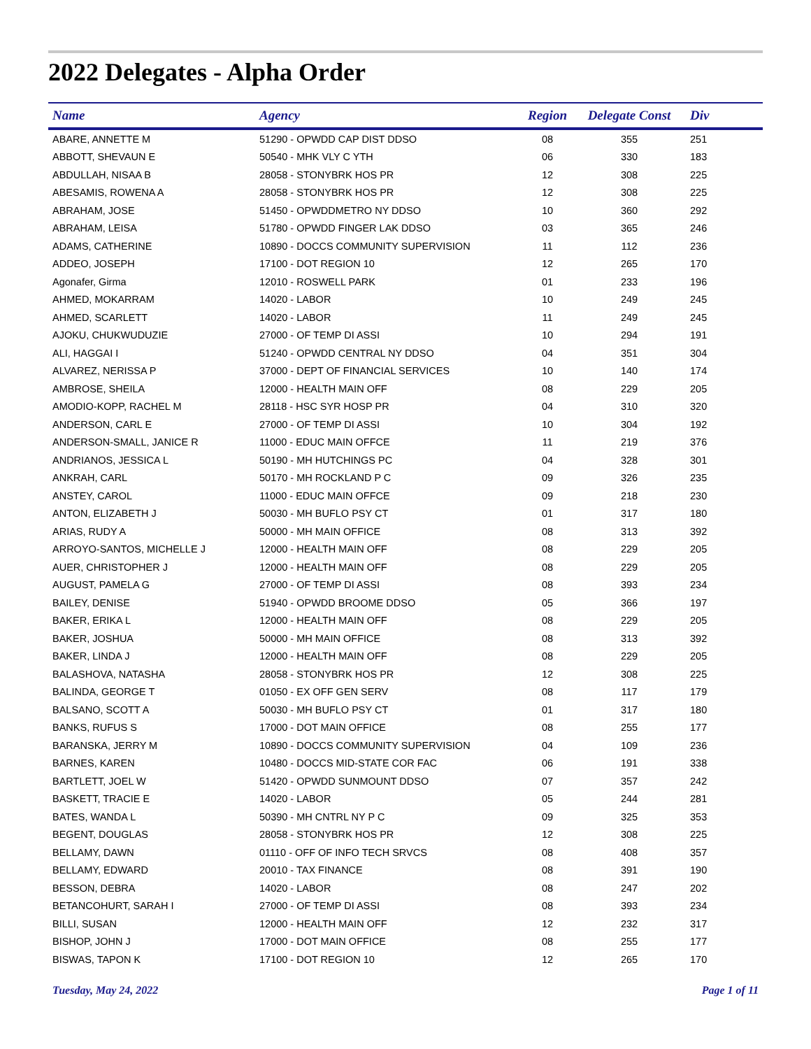2022 Delegates - Alpha Order
| Name | Agency | Region | Delegate Const | Div |
| --- | --- | --- | --- | --- |
| ABARE, ANNETTE M | 51290 - OPWDD CAP DIST DDSO | 08 | 355 | 251 |
| ABBOTT, SHEVAUN E | 50540 - MHK VLY C YTH | 06 | 330 | 183 |
| ABDULLAH, NISAA B | 28058 - STONYBRK HOS PR | 12 | 308 | 225 |
| ABESAMIS, ROWENA A | 28058 - STONYBRK HOS PR | 12 | 308 | 225 |
| ABRAHAM, JOSE | 51450 - OPWDDMETRO NY DDSO | 10 | 360 | 292 |
| ABRAHAM, LEISA | 51780 - OPWDD FINGER LAK DDSO | 03 | 365 | 246 |
| ADAMS, CATHERINE | 10890 - DOCCS COMMUNITY SUPERVISION | 11 | 112 | 236 |
| ADDEO, JOSEPH | 17100 - DOT REGION 10 | 12 | 265 | 170 |
| Agonafer, Girma | 12010 - ROSWELL PARK | 01 | 233 | 196 |
| AHMED, MOKARRAM | 14020 - LABOR | 10 | 249 | 245 |
| AHMED, SCARLETT | 14020 - LABOR | 11 | 249 | 245 |
| AJOKU, CHUKWUDUZIE | 27000 - OF TEMP DI ASSI | 10 | 294 | 191 |
| ALI, HAGGAI I | 51240 - OPWDD CENTRAL NY DDSO | 04 | 351 | 304 |
| ALVAREZ, NERISSA P | 37000 - DEPT OF FINANCIAL SERVICES | 10 | 140 | 174 |
| AMBROSE, SHEILA | 12000 - HEALTH MAIN OFF | 08 | 229 | 205 |
| AMODIO-KOPP, RACHEL M | 28118 - HSC SYR HOSP PR | 04 | 310 | 320 |
| ANDERSON, CARL E | 27000 - OF TEMP DI ASSI | 10 | 304 | 192 |
| ANDERSON-SMALL, JANICE R | 11000 - EDUC MAIN OFFCE | 11 | 219 | 376 |
| ANDRIANOS, JESSICA L | 50190 - MH HUTCHINGS PC | 04 | 328 | 301 |
| ANKRAH, CARL | 50170 - MH ROCKLAND P C | 09 | 326 | 235 |
| ANSTEY, CAROL | 11000 - EDUC MAIN OFFCE | 09 | 218 | 230 |
| ANTON, ELIZABETH J | 50030 - MH BUFLO PSY CT | 01 | 317 | 180 |
| ARIAS, RUDY A | 50000 - MH MAIN OFFICE | 08 | 313 | 392 |
| ARROYO-SANTOS, MICHELLE J | 12000 - HEALTH MAIN OFF | 08 | 229 | 205 |
| AUER, CHRISTOPHER J | 12000 - HEALTH MAIN OFF | 08 | 229 | 205 |
| AUGUST, PAMELA G | 27000 - OF TEMP DI ASSI | 08 | 393 | 234 |
| BAILEY, DENISE | 51940 - OPWDD BROOME DDSO | 05 | 366 | 197 |
| BAKER, ERIKA L | 12000 - HEALTH MAIN OFF | 08 | 229 | 205 |
| BAKER, JOSHUA | 50000 - MH MAIN OFFICE | 08 | 313 | 392 |
| BAKER, LINDA J | 12000 - HEALTH MAIN OFF | 08 | 229 | 205 |
| BALASHOVA, NATASHA | 28058 - STONYBRK HOS PR | 12 | 308 | 225 |
| BALINDA, GEORGE T | 01050 - EX OFF GEN SERV | 08 | 117 | 179 |
| BALSANO, SCOTT A | 50030 - MH BUFLO PSY CT | 01 | 317 | 180 |
| BANKS, RUFUS S | 17000 - DOT MAIN OFFICE | 08 | 255 | 177 |
| BARANSKA, JERRY M | 10890 - DOCCS COMMUNITY SUPERVISION | 04 | 109 | 236 |
| BARNES, KAREN | 10480 - DOCCS MID-STATE COR FAC | 06 | 191 | 338 |
| BARTLETT, JOEL W | 51420 - OPWDD SUNMOUNT DDSO | 07 | 357 | 242 |
| BASKETT, TRACIE E | 14020 - LABOR | 05 | 244 | 281 |
| BATES, WANDA L | 50390 - MH CNTRL NY P C | 09 | 325 | 353 |
| BEGENT, DOUGLAS | 28058 - STONYBRK HOS PR | 12 | 308 | 225 |
| BELLAMY, DAWN | 01110 - OFF OF INFO TECH SRVCS | 08 | 408 | 357 |
| BELLAMY, EDWARD | 20010 - TAX FINANCE | 08 | 391 | 190 |
| BESSON, DEBRA | 14020 - LABOR | 08 | 247 | 202 |
| BETANCOHURT, SARAH I | 27000 - OF TEMP DI ASSI | 08 | 393 | 234 |
| BILLI, SUSAN | 12000 - HEALTH MAIN OFF | 12 | 232 | 317 |
| BISHOP, JOHN J | 17000 - DOT MAIN OFFICE | 08 | 255 | 177 |
| BISWAS, TAPON K | 17100 - DOT REGION 10 | 12 | 265 | 170 |
Tuesday, May 24, 2022 Page 1 of 11